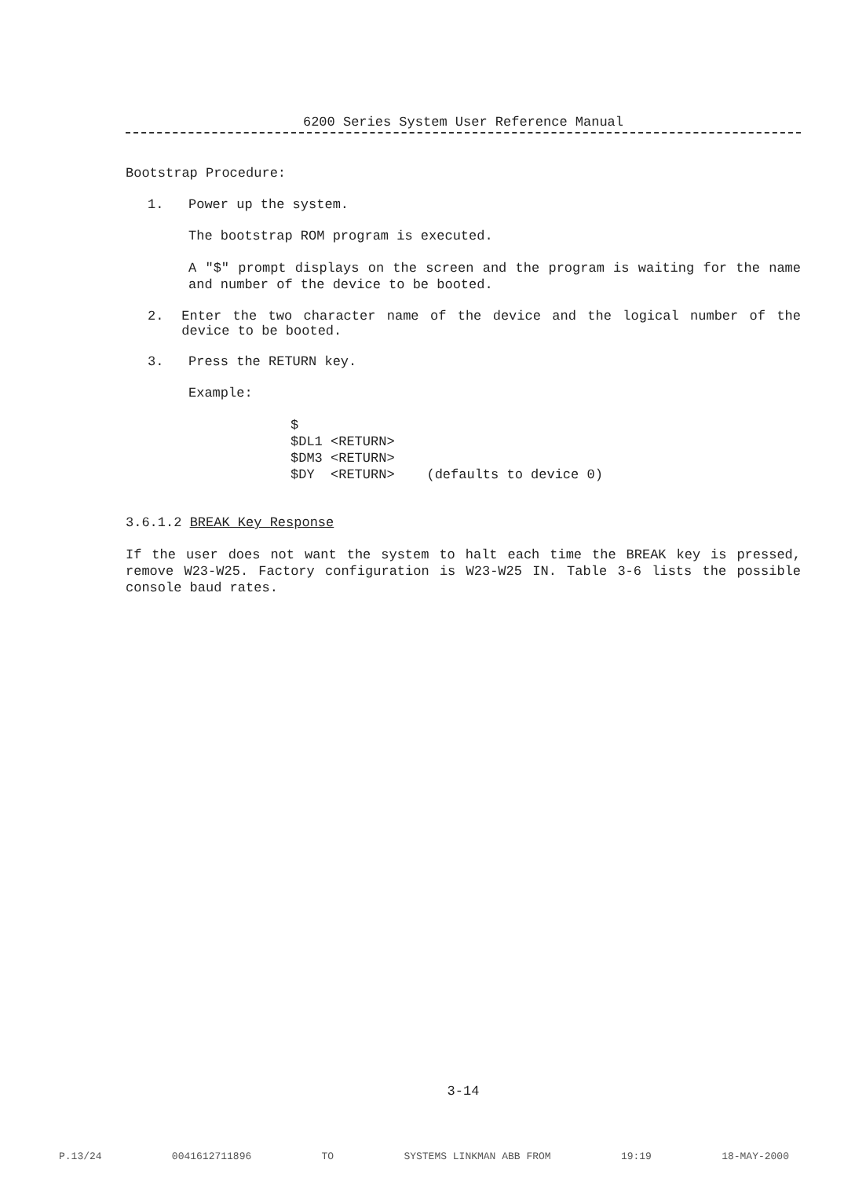6200 Series System User Reference Manual
Bootstrap Procedure:
1. Power up the system.
The bootstrap ROM program is executed.
A "$" prompt displays on the screen and the program is waiting for the name and number of the device to be booted.
2. Enter the two character name of the device and the logical number of the device to be booted.
3. Press the RETURN key.
Example:
$ $DL1 <RETURN> $DM3 <RETURN> $DY <RETURN> (defaults to device 0)
3.6.1.2 BREAK Key Response
If the user does not want the system to halt each time the BREAK key is pressed, remove W23-W25. Factory configuration is W23-W25 IN. Table 3-6 lists the possible console baud rates.
3-14
P.13/24 0041612711896 TO SYSTEMS LINKMAN ABB FROM 19:19 18-MAY-2000